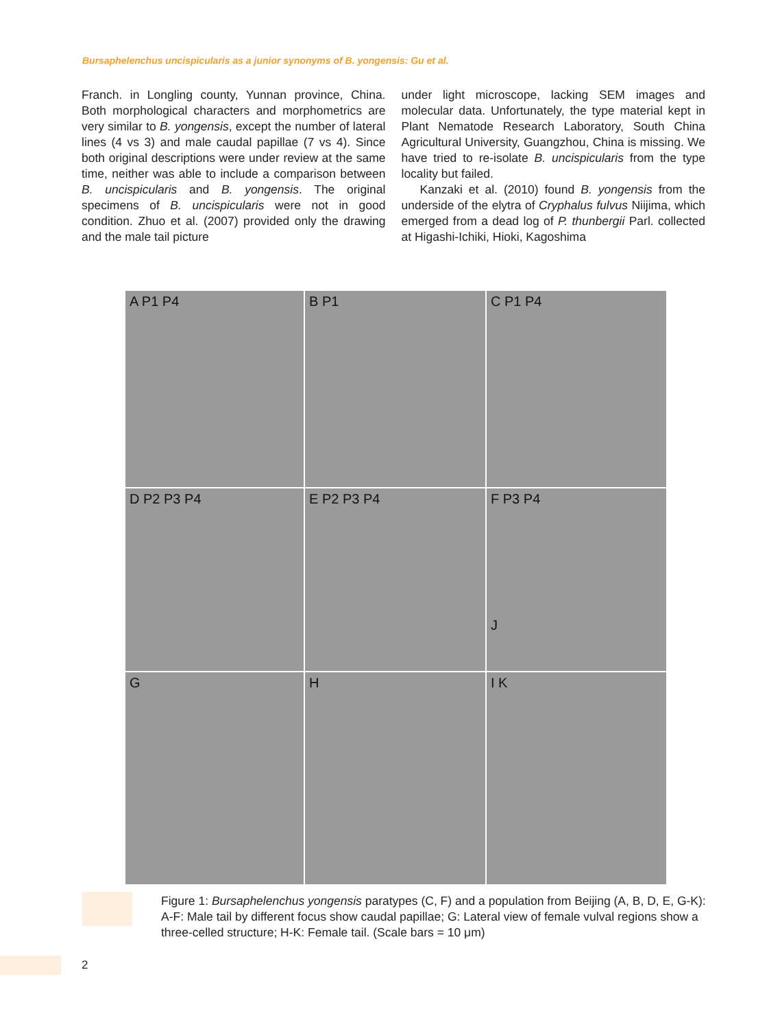Bursaphelenchus uncispicularis as a junior synonyms of B. yongensis: Gu et al.
Franch. in Longling county, Yunnan province, China. Both morphological characters and morphometrics are very similar to B. yongensis, except the number of lateral lines (4 vs 3) and male caudal papillae (7 vs 4). Since both original descriptions were under review at the same time, neither was able to include a comparison between B. uncispicularis and B. yongensis. The original specimens of B. uncispicularis were not in good condition. Zhuo et al. (2007) provided only the drawing and the male tail picture
under light microscope, lacking SEM images and molecular data. Unfortunately, the type material kept in Plant Nematode Research Laboratory, South China Agricultural University, Guangzhou, China is missing. We have tried to re-isolate B. uncispicularis from the type locality but failed.
Kanzaki et al. (2010) found B. yongensis from the underside of the elytra of Cryphalus fulvus Niijima, which emerged from a dead log of P. thunbergii Parl. collected at Higashi-Ichiki, Hioki, Kagoshima
A P1 P4
B P1
C P1 P4
D P2 P3 P4
E P2 P3 P4
F P3 P4
J
G
H
I K
Figure 1: Bursaphelenchus yongensis paratypes (C, F) and a population from Beijing (A, B, D, E, G-K): A-F: Male tail by different focus show caudal papillae; G: Lateral view of female vulval regions show a three-celled structure; H-K: Female tail. (Scale bars = 10 μm)
2